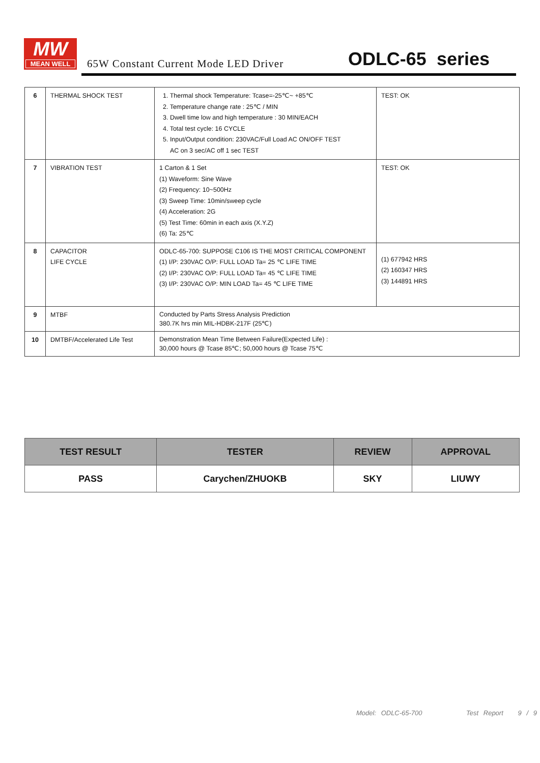MW
MEAN WELL
65W Constant Current Mode LED Driver
ODLC-65 series
| 6 | THERMAL SHOCK TEST | 1. Thermal shock Temperature: Tcase=-25℃~ +85℃ 2. Temperature change rate : 25℃ / MIN 3. Dwell time low and high temperature : 30 MIN/EACH 4. Total test cycle: 16 CYCLE 5. Input/Output condition: 230VAC/Full Load AC ON/OFF TEST AC on 3 sec/AC off 1 sec TEST | TEST: OK |
| 7 | VIBRATION TEST | 1 Carton & 1 Set (1) Waveform: Sine Wave (2) Frequency: 10~500Hz (3) Sweep Time: 10min/sweep cycle (4) Acceleration: 2G (5) Test Time: 60min in each axis (X.Y.Z) (6) Ta: 25℃ | TEST: OK |
| 8 | CAPACITOR LIFE CYCLE | ODLC-65-700: SUPPOSE C106 IS THE MOST CRITICAL COMPONENT (1) I/P: 230VAC O/P: FULL LOAD Ta= 25 ℃ LIFE TIME (2) I/P: 230VAC O/P: FULL LOAD Ta= 45 ℃ LIFE TIME (3) I/P: 230VAC O/P: MIN LOAD Ta= 45 ℃ LIFE TIME | (1) 677942 HRS (2) 160347 HRS (3) 144891 HRS |
| 9 | MTBF | Conducted by Parts Stress Analysis Prediction 380.7K hrs min MIL-HDBK-217F (25℃) | |
| 10 | DMTBF/Accelerated Life Test | Demonstration Mean Time Between Failure(Expected Life) : 30,000 hours @ Tcase 85℃; 50,000 hours @ Tcase 75℃ | |
| TEST RESULT | TESTER | REVIEW | APPROVAL |
| --- | --- | --- | --- |
| PASS | Carychen/ZHUOKB | SKY | LIUWY |
Model: ODLC-65-700 Test Report 9 / 9